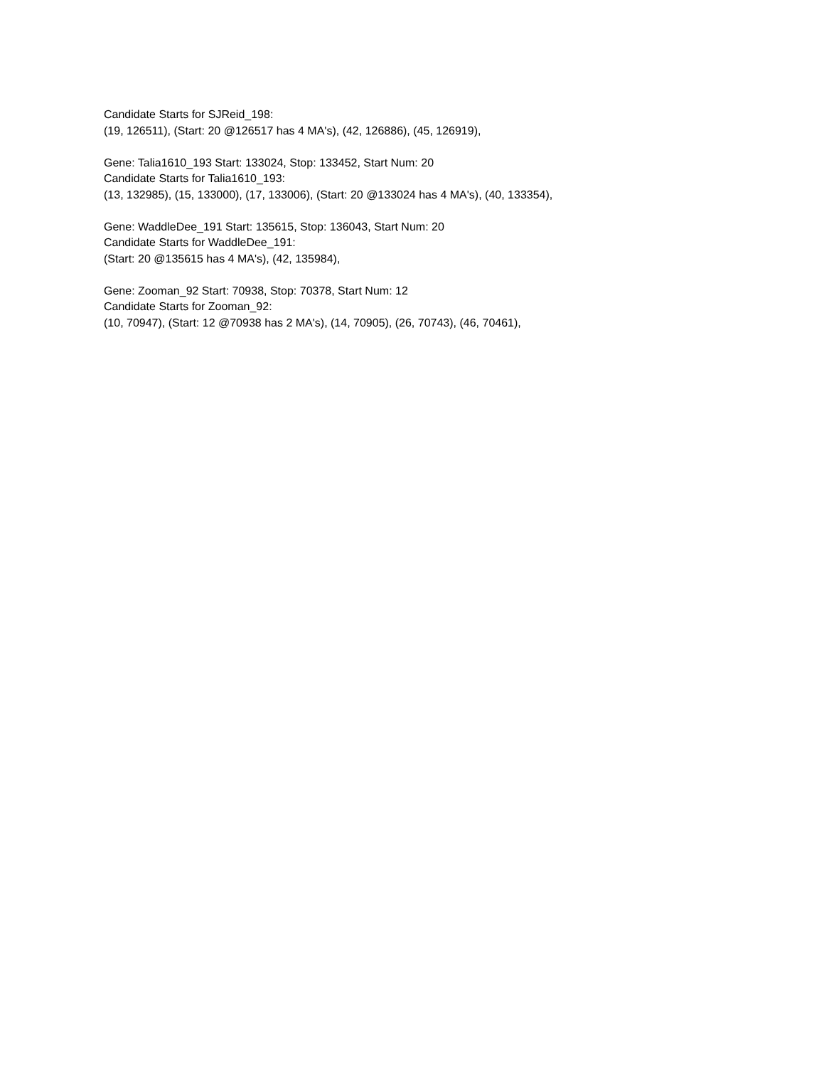Candidate Starts for SJReid_198:
(19, 126511), (Start: 20 @126517 has 4 MA's), (42, 126886), (45, 126919),
Gene: Talia1610_193 Start: 133024, Stop: 133452, Start Num: 20
Candidate Starts for Talia1610_193:
(13, 132985), (15, 133000), (17, 133006), (Start: 20 @133024 has 4 MA's), (40, 133354),
Gene: WaddleDee_191 Start: 135615, Stop: 136043, Start Num: 20
Candidate Starts for WaddleDee_191:
(Start: 20 @135615 has 4 MA's), (42, 135984),
Gene: Zooman_92 Start: 70938, Stop: 70378, Start Num: 12
Candidate Starts for Zooman_92:
(10, 70947), (Start: 12 @70938 has 2 MA's), (14, 70905), (26, 70743), (46, 70461),